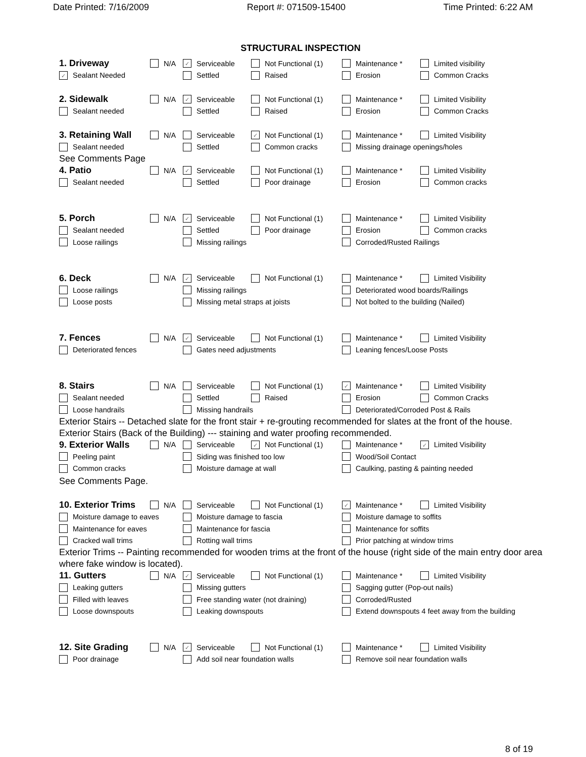Date Printed: 7/16/2009 Report #: 071509-15400 Time Printed: 6:22 AM
STRUCTURAL INSPECTION
1. Driveway
N/A
✓ Serviceable Not Functional (1) Maintenance * Limited visibility
✓ Sealant Needed Settled Raised Erosion Common Cracks
2. Sidewalk
N/A
✓ Serviceable Not Functional (1) Maintenance * Limited Visibility
Sealant needed Settled Raised Erosion Common Cracks
3. Retaining Wall
N/A Serviceable
✓ Not Functional (1) Maintenance * Limited Visibility
Sealant needed Settled Common cracks
Missing drainage openings/holes
See Comments Page
4. Patio
N/A
✓ Serviceable Not Functional (1) Maintenance * Limited Visibility
Sealant needed Settled Poor drainage Erosion Common cracks
5. Porch
N/A
✓ Serviceable Not Functional (1) Maintenance * Limited Visibility
Sealant needed Settled Poor drainage Erosion Common cracks
Loose railings Missing railings Corroded/Rusted Railings
6. Deck
N/A
✓ Serviceable Not Functional (1) Maintenance * Limited Visibility
Loose railings Missing railings
Deteriorated wood boards/Railings
Loose posts Missing metal straps at joists
Not bolted to the building (Nailed)
7. Fences
N/A
✓ Serviceable Not Functional (1) Maintenance * Limited Visibility
Deteriorated fences Gates need adjustments Leaning fences/Loose Posts
8. Stairs
N/A Serviceable Not Functional (1)
✓ Maintenance * Limited Visibility
Sealant needed Settled Raised Erosion Common Cracks
Loose handrails Missing handrails
Deteriorated/Corroded Post & Rails
Exterior Stairs -- Detached slate for the front stair + re-grouting recommended for slates at the front of the house.
Exterior Stairs (Back of the Building) --- staining and water proofing recommended.
9. Exterior Walls
N/A Serviceable
✓ Not Functional (1) Maintenance *
✓ Limited Visibility
Peeling paint Siding was finished too low Wood/Soil Contact
Common cracks Moisture damage at wall
Caulking, pasting & painting needed
See Comments Page.
10. Exterior Trims
N/A Serviceable Not Functional (1)
✓ Maintenance * Limited Visibility
Moisture damage to eaves Moisture damage to fascia Moisture damage to soffits
Maintenance for eaves Maintenance for fascia Maintenance for soffits
Cracked wall trims Rotting wall trims Prior patching at window trims
Exterior Trims -- Painting recommended for wooden trims at the front of the house (right side of the main entry door area where fake window is located).
11. Gutters
N/A
✓ Serviceable Not Functional (1) Maintenance * Limited Visibility
Leaking gutters Missing gutters Sagging gutter (Pop-out nails)
Filled with leaves Free standing water (not draining) Corroded/Rusted
Loose downspouts Leaking downspouts
Extend downspouts 4 feet away from the building
12. Site Grading
N/A
✓ Serviceable Not Functional (1) Maintenance * Limited Visibility
Poor drainage Add soil near foundation walls
Remove soil near foundation walls
8 of 19